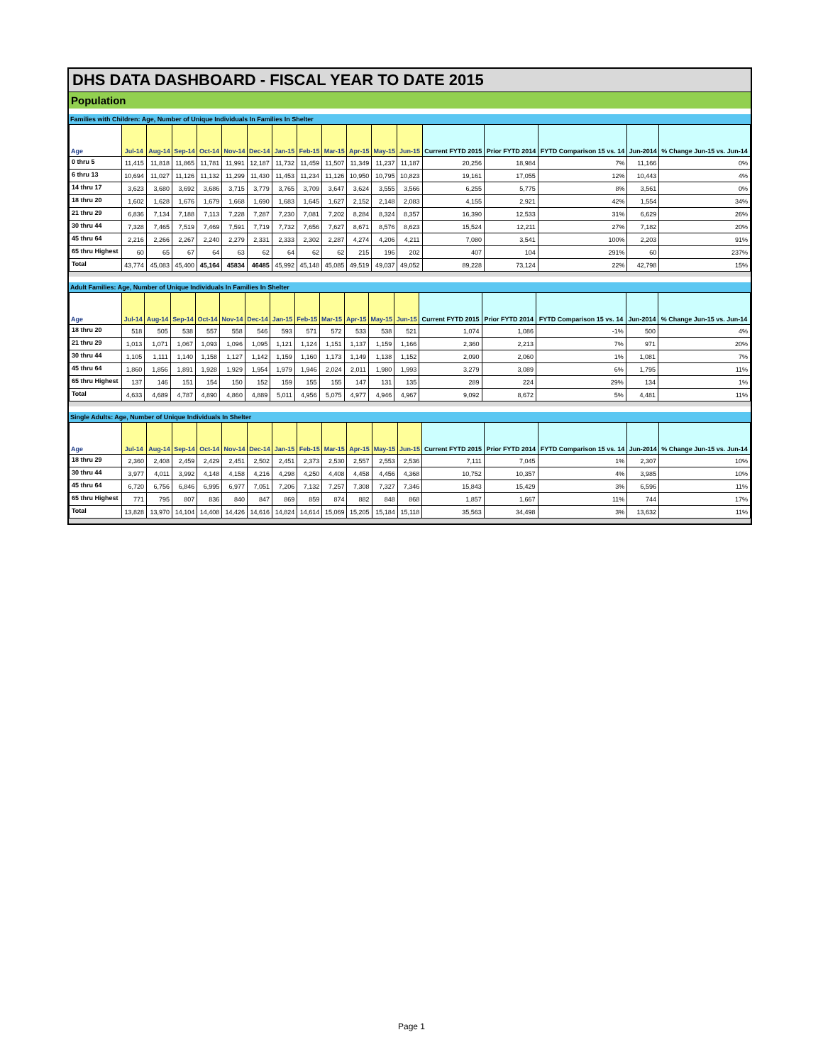DHS DATA DASHBOARD - FISCAL YEAR TO DATE 2015
Population
Families with Children: Age, Number of Unique Individuals In Families In Shelter
| Age | Jul-14 | Aug-14 | Sep-14 | Oct-14 | Nov-14 | Dec-14 | Jan-15 | Feb-15 | Mar-15 | Apr-15 | May-15 | Jun-15 | Current FYTD 2015 | Prior FYTD 2014 | FYTD Comparison 15 vs. 14 | Jun-2014 | % Change Jun-15 vs. Jun-14 |
| --- | --- | --- | --- | --- | --- | --- | --- | --- | --- | --- | --- | --- | --- | --- | --- | --- | --- |
| 0 thru 5 | 11,415 | 11,818 | 11,865 | 11,781 | 11,991 | 12,187 | 11,732 | 11,459 | 11,507 | 11,349 | 11,237 | 11,187 | 20,256 | 18,984 | 7% | 11,166 | 0% |
| 6 thru 13 | 10,694 | 11,027 | 11,126 | 11,132 | 11,299 | 11,430 | 11,453 | 11,234 | 11,126 | 10,950 | 10,795 | 10,823 | 19,161 | 17,055 | 12% | 10,443 | 4% |
| 14 thru 17 | 3,623 | 3,680 | 3,692 | 3,686 | 3,715 | 3,779 | 3,765 | 3,709 | 3,647 | 3,624 | 3,555 | 3,566 | 6,255 | 5,775 | 8% | 3,561 | 0% |
| 18 thru 20 | 1,602 | 1,628 | 1,676 | 1,679 | 1,668 | 1,690 | 1,683 | 1,645 | 1,627 | 2,152 | 2,148 | 2,083 | 4,155 | 2,921 | 42% | 1,554 | 34% |
| 21 thru 29 | 6,836 | 7,134 | 7,188 | 7,113 | 7,228 | 7,287 | 7,230 | 7,081 | 7,202 | 8,284 | 8,324 | 8,357 | 16,390 | 12,533 | 31% | 6,629 | 26% |
| 30 thru 44 | 7,328 | 7,465 | 7,519 | 7,469 | 7,591 | 7,719 | 7,732 | 7,656 | 7,627 | 8,671 | 8,576 | 8,623 | 15,524 | 12,211 | 27% | 7,182 | 20% |
| 45 thru 64 | 2,216 | 2,266 | 2,267 | 2,240 | 2,279 | 2,331 | 2,333 | 2,302 | 2,287 | 4,274 | 4,206 | 4,211 | 7,080 | 3,541 | 100% | 2,203 | 91% |
| 65 thru Highest | 60 | 65 | 67 | 64 | 63 | 62 | 64 | 62 | 62 | 215 | 196 | 202 | 407 | 104 | 291% | 60 | 237% |
| Total | 43,774 | 45,083 | 45,400 | 45,164 | 45834 | 46485 | 45,992 | 45,148 | 45,085 | 49,519 | 49,037 | 49,052 | 89,228 | 73,124 | 22% | 42,798 | 15% |
Adult Families: Age, Number of Unique Individuals In Families In Shelter
| Age | Jul-14 | Aug-14 | Sep-14 | Oct-14 | Nov-14 | Dec-14 | Jan-15 | Feb-15 | Mar-15 | Apr-15 | May-15 | Jun-15 | Current FYTD 2015 | Prior FYTD 2014 | FYTD Comparison 15 vs. 14 | Jun-2014 | % Change Jun-15 vs. Jun-14 |
| --- | --- | --- | --- | --- | --- | --- | --- | --- | --- | --- | --- | --- | --- | --- | --- | --- | --- |
| 18 thru 20 | 518 | 505 | 538 | 557 | 558 | 546 | 593 | 571 | 572 | 533 | 538 | 521 | 1,074 | 1,086 | -1% | 500 | 4% |
| 21 thru 29 | 1,013 | 1,071 | 1,067 | 1,093 | 1,096 | 1,095 | 1,121 | 1,124 | 1,151 | 1,137 | 1,159 | 1,166 | 2,360 | 2,213 | 7% | 971 | 20% |
| 30 thru 44 | 1,105 | 1,111 | 1,140 | 1,158 | 1,127 | 1,142 | 1,159 | 1,160 | 1,173 | 1,149 | 1,138 | 1,152 | 2,090 | 2,060 | 1% | 1,081 | 7% |
| 45 thru 64 | 1,860 | 1,856 | 1,891 | 1,928 | 1,929 | 1,954 | 1,979 | 1,946 | 2,024 | 2,011 | 1,980 | 1,993 | 3,279 | 3,089 | 6% | 1,795 | 11% |
| 65 thru Highest | 137 | 146 | 151 | 154 | 150 | 152 | 159 | 155 | 155 | 147 | 131 | 135 | 289 | 224 | 29% | 134 | 1% |
| Total | 4,633 | 4,689 | 4,787 | 4,890 | 4,860 | 4,889 | 5,011 | 4,956 | 5,075 | 4,977 | 4,946 | 4,967 | 9,092 | 8,672 | 5% | 4,481 | 11% |
Single Adults: Age, Number of Unique Individuals In Shelter
| Age | Jul-14 | Aug-14 | Sep-14 | Oct-14 | Nov-14 | Dec-14 | Jan-15 | Feb-15 | Mar-15 | Apr-15 | May-15 | Jun-15 | Current FYTD 2015 | Prior FYTD 2014 | FYTD Comparison 15 vs. 14 | Jun-2014 | % Change Jun-15 vs. Jun-14 |
| --- | --- | --- | --- | --- | --- | --- | --- | --- | --- | --- | --- | --- | --- | --- | --- | --- | --- |
| 18 thru 29 | 2,360 | 2,408 | 2,459 | 2,429 | 2,451 | 2,502 | 2,451 | 2,373 | 2,530 | 2,557 | 2,553 | 2,536 | 7,111 | 7,045 | 1% | 2,307 | 10% |
| 30 thru 44 | 3,977 | 4,011 | 3,992 | 4,148 | 4,158 | 4,216 | 4,298 | 4,250 | 4,408 | 4,458 | 4,456 | 4,368 | 10,752 | 10,357 | 4% | 3,985 | 10% |
| 45 thru 64 | 6,720 | 6,756 | 6,846 | 6,995 | 6,977 | 7,051 | 7,206 | 7,132 | 7,257 | 7,308 | 7,327 | 7,346 | 15,843 | 15,429 | 3% | 6,596 | 11% |
| 65 thru Highest | 771 | 795 | 807 | 836 | 840 | 847 | 869 | 859 | 874 | 882 | 848 | 868 | 1,857 | 1,667 | 11% | 744 | 17% |
| Total | 13,828 | 13,970 | 14,104 | 14,408 | 14,426 | 14,616 | 14,824 | 14,614 | 15,069 | 15,205 | 15,184 | 15,118 | 35,563 | 34,498 | 3% | 13,632 | 11% |
Page 1